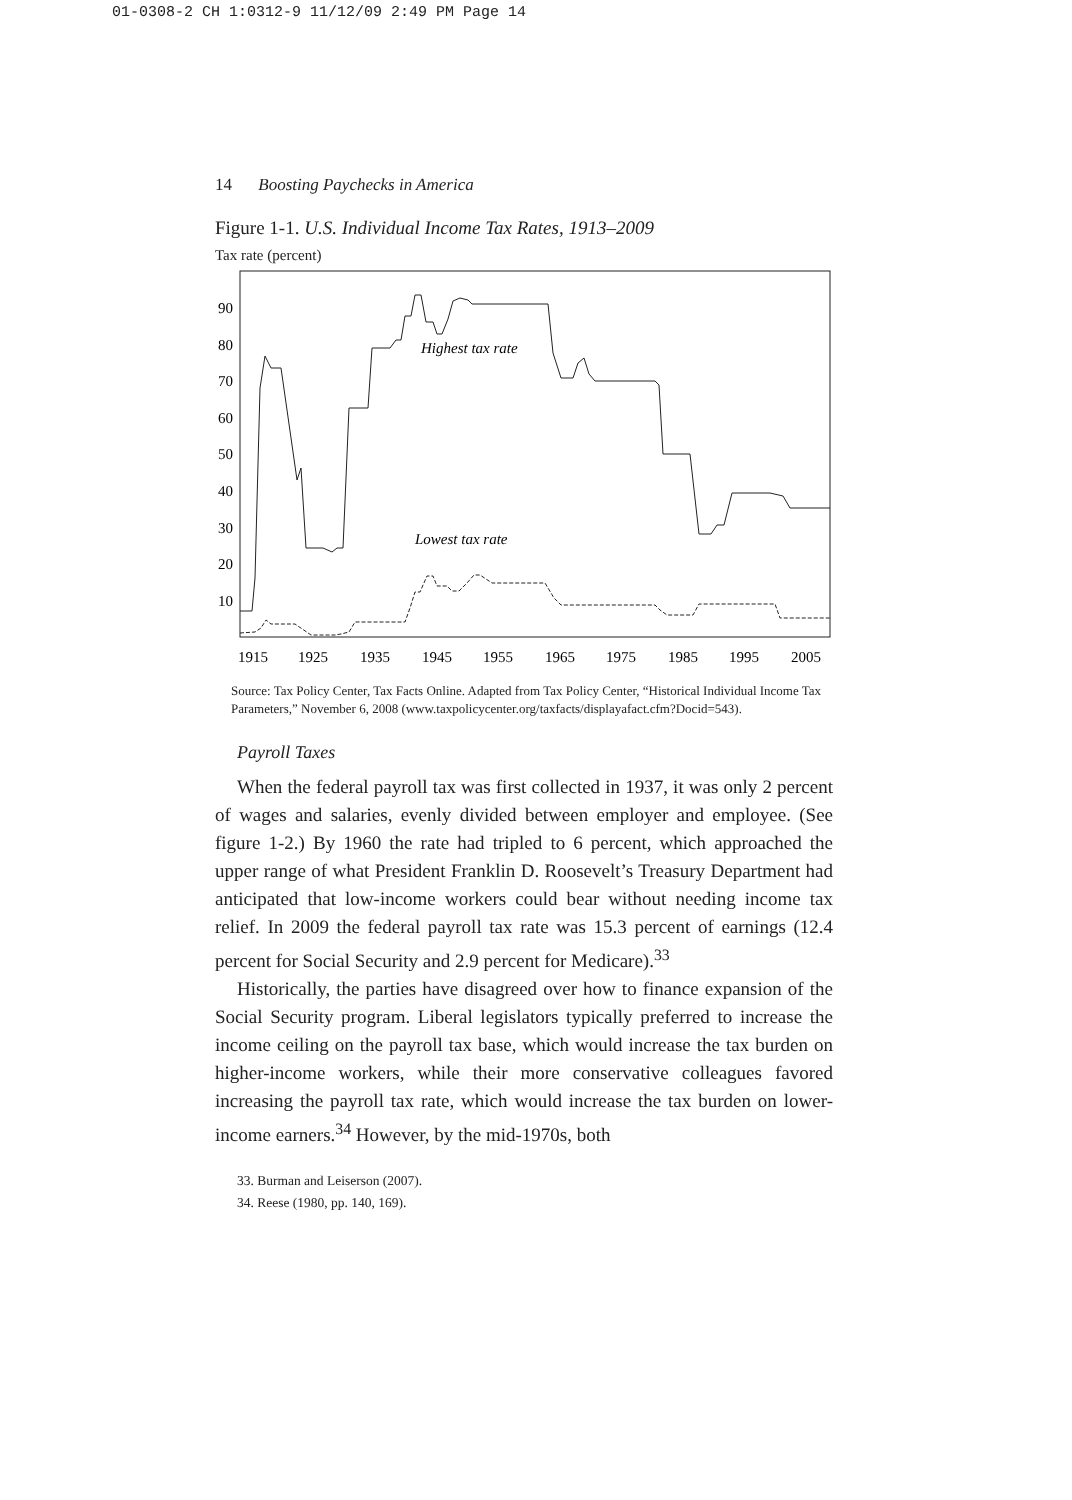01-0308-2 CH 1:0312-9 11/12/09 2:49 PM Page 14
14 Boosting Paychecks in America
Figure 1-1. U.S. Individual Income Tax Rates, 1913–2009
Tax rate (percent)
90
80
70
60
50
40
30
20
10
Highest tax rate
Lowest tax rate
1915
1925
1935
1945
1955
1965
1975
1985
1995
2005
Source: Tax Policy Center, Tax Facts Online. Adapted from Tax Policy Center, “Historical Individual Income Tax Parameters,” November 6, 2008 (www.taxpolicycenter.org/taxfacts/displayafact.cfm?Docid=543).
Payroll Taxes
When the federal payroll tax was first collected in 1937, it was only 2 percent of wages and salaries, evenly divided between employer and employee. (See figure 1-2.) By 1960 the rate had tripled to 6 percent, which approached the upper range of what President Franklin D. Roosevelt’s Treasury Department had anticipated that low-income workers could bear without needing income tax relief. In 2009 the federal payroll tax rate was 15.3 percent of earnings (12.4 percent for Social Security and 2.9 percent for Medicare).<sup>33</sup>
Historically, the parties have disagreed over how to finance expansion of the Social Security program. Liberal legislators typically preferred to increase the income ceiling on the payroll tax base, which would increase the tax burden on higher-income workers, while their more conservative colleagues favored increasing the payroll tax rate, which would increase the tax burden on lower-income earners.<sup>34</sup> However, by the mid-1970s, both
33. Burman and Leiserson (2007).
34. Reese (1980, pp. 140, 169).